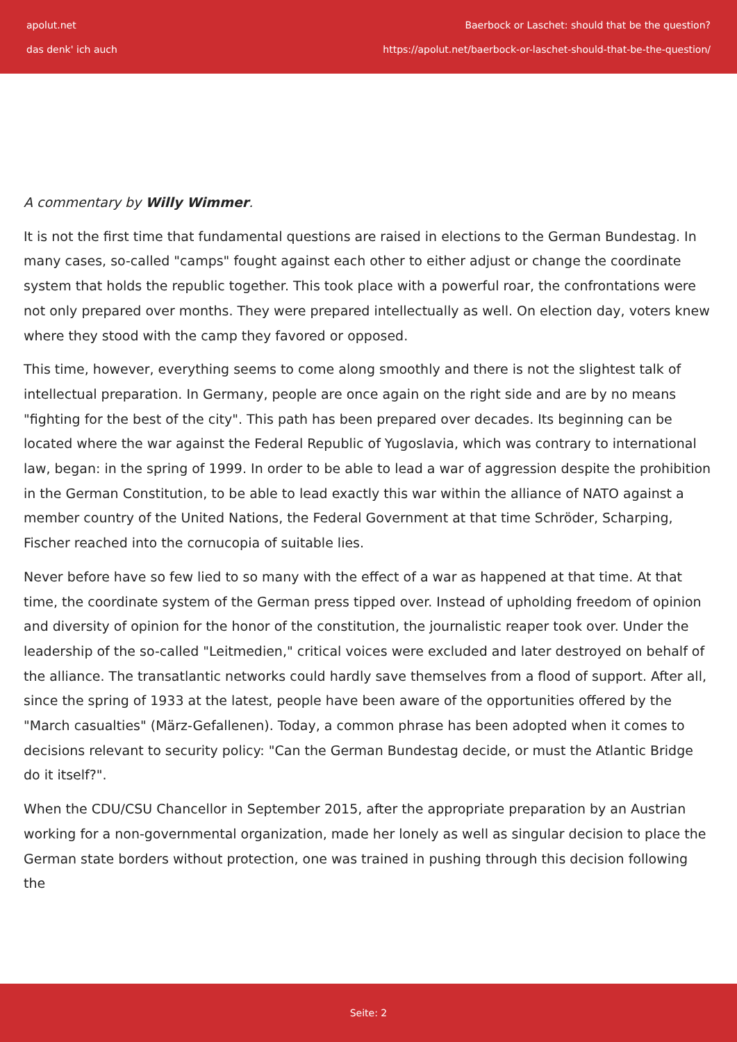apolut.net
das denk' ich auch
Baerbock or Laschet: should that be the question?
https://apolut.net/baerbock-or-laschet-should-that-be-the-question/
A commentary by Willy Wimmer.
It is not the first time that fundamental questions are raised in elections to the German Bundestag. In many cases, so-called "camps" fought against each other to either adjust or change the coordinate system that holds the republic together. This took place with a powerful roar, the confrontations were not only prepared over months. They were prepared intellectually as well. On election day, voters knew where they stood with the camp they favored or opposed.
This time, however, everything seems to come along smoothly and there is not the slightest talk of intellectual preparation. In Germany, people are once again on the right side and are by no means "fighting for the best of the city". This path has been prepared over decades. Its beginning can be located where the war against the Federal Republic of Yugoslavia, which was contrary to international law, began: in the spring of 1999. In order to be able to lead a war of aggression despite the prohibition in the German Constitution, to be able to lead exactly this war within the alliance of NATO against a member country of the United Nations, the Federal Government at that time Schröder, Scharping, Fischer reached into the cornucopia of suitable lies.
Never before have so few lied to so many with the effect of a war as happened at that time. At that time, the coordinate system of the German press tipped over. Instead of upholding freedom of opinion and diversity of opinion for the honor of the constitution, the journalistic reaper took over. Under the leadership of the so-called "Leitmedien," critical voices were excluded and later destroyed on behalf of the alliance. The transatlantic networks could hardly save themselves from a flood of support. After all, since the spring of 1933 at the latest, people have been aware of the opportunities offered by the "March casualties" (März-Gefallenen). Today, a common phrase has been adopted when it comes to decisions relevant to security policy: "Can the German Bundestag decide, or must the Atlantic Bridge do it itself?".
When the CDU/CSU Chancellor in September 2015, after the appropriate preparation by an Austrian working for a non-governmental organization, made her lonely as well as singular decision to place the German state borders without protection, one was trained in pushing through this decision following the
Seite: 2